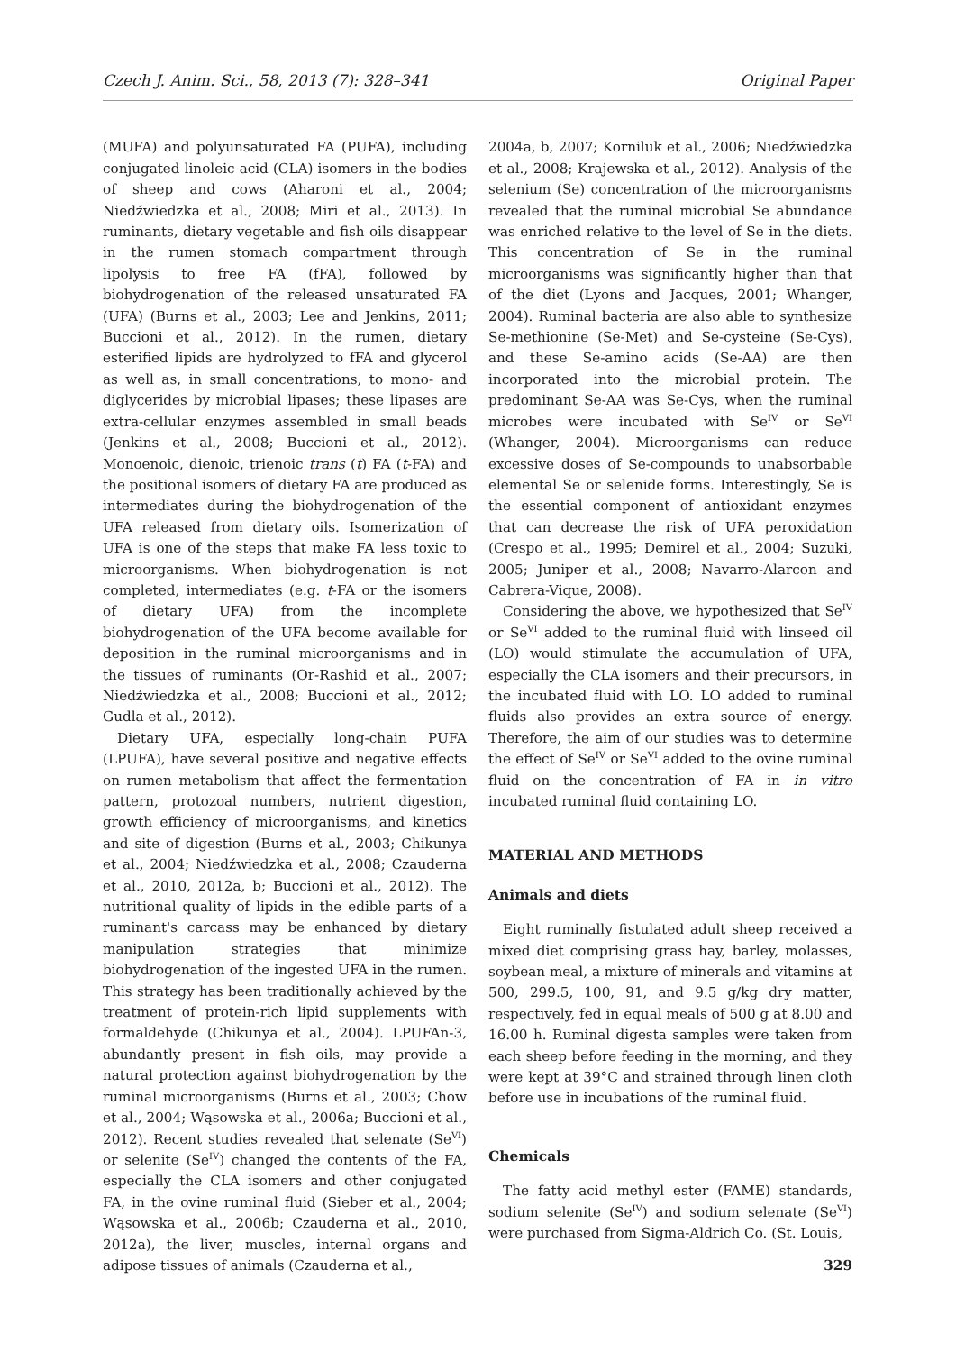Czech J. Anim. Sci., 58, 2013 (7): 328–341 Original Paper
(MUFA) and polyunsaturated FA (PUFA), including conjugated linoleic acid (CLA) isomers in the bodies of sheep and cows (Aharoni et al., 2004; Niedźwiedzka et al., 2008; Miri et al., 2013). In ruminants, dietary vegetable and fish oils disappear in the rumen stomach compartment through lipolysis to free FA (fFA), followed by biohydrogenation of the released unsaturated FA (UFA) (Burns et al., 2003; Lee and Jenkins, 2011; Buccioni et al., 2012). In the rumen, dietary esterified lipids are hydrolyzed to fFA and glycerol as well as, in small concentrations, to mono- and diglycerides by microbial lipases; these lipases are extra-cellular enzymes assembled in small beads (Jenkins et al., 2008; Buccioni et al., 2012). Monoenoic, dienoic, trienoic trans (t) FA (t-FA) and the positional isomers of dietary FA are produced as intermediates during the biohydrogenation of the UFA released from dietary oils. Isomerization of UFA is one of the steps that make FA less toxic to microorganisms. When biohydrogenation is not completed, intermediates (e.g. t-FA or the isomers of dietary UFA) from the incomplete biohydrogenation of the UFA become available for deposition in the ruminal microorganisms and in the tissues of ruminants (Or-Rashid et al., 2007; Niedźwiedzka et al., 2008; Buccioni et al., 2012; Gudla et al., 2012).
Dietary UFA, especially long-chain PUFA (LPUFA), have several positive and negative effects on rumen metabolism that affect the fermentation pattern, protozoal numbers, nutrient digestion, growth efficiency of microorganisms, and kinetics and site of digestion (Burns et al., 2003; Chikunya et al., 2004; Niedźwiedzka et al., 2008; Czauderna et al., 2010, 2012a, b; Buccioni et al., 2012). The nutritional quality of lipids in the edible parts of a ruminant's carcass may be enhanced by dietary manipulation strategies that minimize biohydrogenation of the ingested UFA in the rumen. This strategy has been traditionally achieved by the treatment of protein-rich lipid supplements with formaldehyde (Chikunya et al., 2004). LPUFAn-3, abundantly present in fish oils, may provide a natural protection against biohydrogenation by the ruminal microorganisms (Burns et al., 2003; Chow et al., 2004; Wąsowska et al., 2006a; Buccioni et al., 2012). Recent studies revealed that selenate (Se<sup>VI</sup>) or selenite (Se<sup>IV</sup>) changed the contents of the FA, especially the CLA isomers and other conjugated FA, in the ovine ruminal fluid (Sieber et al., 2004; Wąsowska et al., 2006b; Czauderna et al., 2010, 2012a), the liver, muscles, internal organs and adipose tissues of animals (Czauderna et al.,
2004a, b, 2007; Korniluk et al., 2006; Niedźwiedzka et al., 2008; Krajewska et al., 2012). Analysis of the selenium (Se) concentration of the microorganisms revealed that the ruminal microbial Se abundance was enriched relative to the level of Se in the diets. This concentration of Se in the ruminal microorganisms was significantly higher than that of the diet (Lyons and Jacques, 2001; Whanger, 2004). Ruminal bacteria are also able to synthesize Se-methionine (Se-Met) and Se-cysteine (Se-Cys), and these Se-amino acids (Se-AA) are then incorporated into the microbial protein. The predominant Se-AA was Se-Cys, when the ruminal microbes were incubated with Se<sup>IV</sup> or Se<sup>VI</sup> (Whanger, 2004). Microorganisms can reduce excessive doses of Se-compounds to unabsorbable elemental Se or selenide forms. Interestingly, Se is the essential component of antioxidant enzymes that can decrease the risk of UFA peroxidation (Crespo et al., 1995; Demirel et al., 2004; Suzuki, 2005; Juniper et al., 2008; Navarro-Alarcon and Cabrera-Vique, 2008).
Considering the above, we hypothesized that Se<sup>IV</sup> or Se<sup>VI</sup> added to the ruminal fluid with linseed oil (LO) would stimulate the accumulation of UFA, especially the CLA isomers and their precursors, in the incubated fluid with LO. LO added to ruminal fluids also provides an extra source of energy. Therefore, the aim of our studies was to determine the effect of Se<sup>IV</sup> or Se<sup>VI</sup> added to the ovine ruminal fluid on the concentration of FA in in vitro incubated ruminal fluid containing LO.
MATERIAL AND METHODS
Animals and diets
Eight ruminally fistulated adult sheep received a mixed diet comprising grass hay, barley, molasses, soybean meal, a mixture of minerals and vitamins at 500, 299.5, 100, 91, and 9.5 g/kg dry matter, respectively, fed in equal meals of 500 g at 8.00 and 16.00 h. Ruminal digesta samples were taken from each sheep before feeding in the morning, and they were kept at 39°C and strained through linen cloth before use in incubations of the ruminal fluid.
Chemicals
The fatty acid methyl ester (FAME) standards, sodium selenite (Se<sup>IV</sup>) and sodium selenate (Se<sup>VI</sup>) were purchased from Sigma-Aldrich Co. (St. Louis,
329